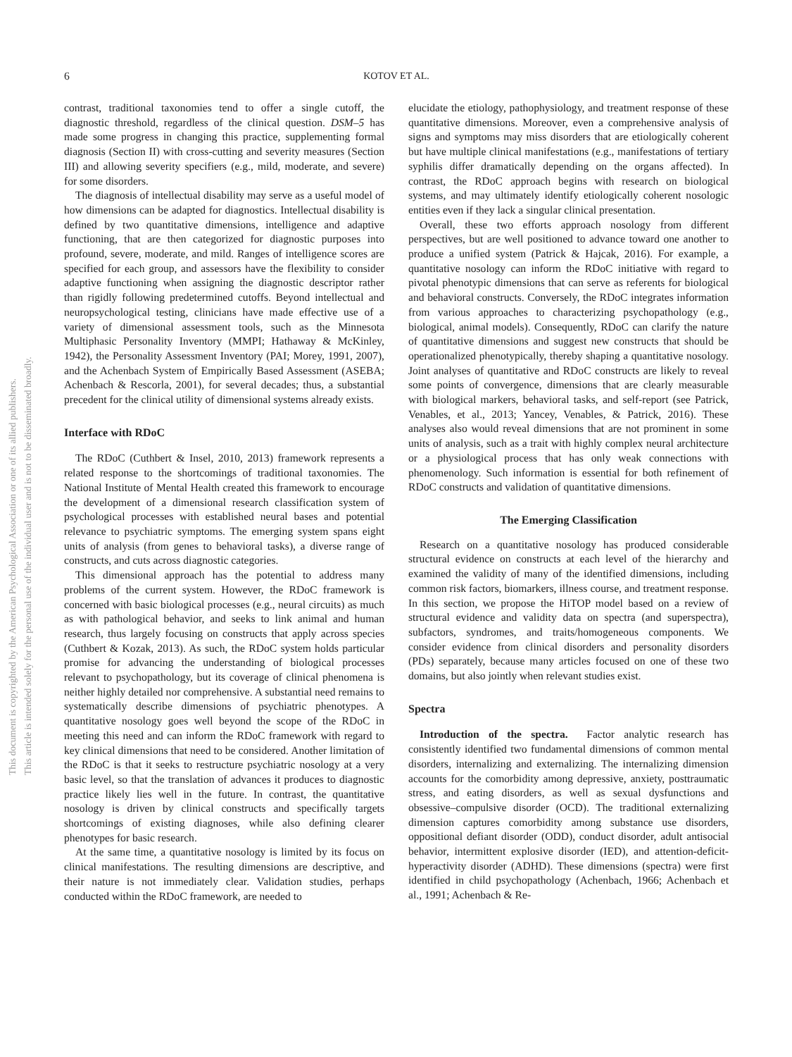This document is copyrighted by the American Psychological Association or one of its allied publishers.
This article is intended solely for the personal use of the individual user and is not to be disseminated broadly.
6 KOTOV ET AL.
contrast, traditional taxonomies tend to offer a single cutoff, the diagnostic threshold, regardless of the clinical question. DSM–5 has made some progress in changing this practice, supplementing formal diagnosis (Section II) with cross-cutting and severity measures (Section III) and allowing severity specifiers (e.g., mild, moderate, and severe) for some disorders.
The diagnosis of intellectual disability may serve as a useful model of how dimensions can be adapted for diagnostics. Intellectual disability is defined by two quantitative dimensions, intelligence and adaptive functioning, that are then categorized for diagnostic purposes into profound, severe, moderate, and mild. Ranges of intelligence scores are specified for each group, and assessors have the flexibility to consider adaptive functioning when assigning the diagnostic descriptor rather than rigidly following predetermined cutoffs. Beyond intellectual and neuropsychological testing, clinicians have made effective use of a variety of dimensional assessment tools, such as the Minnesota Multiphasic Personality Inventory (MMPI; Hathaway & McKinley, 1942), the Personality Assessment Inventory (PAI; Morey, 1991, 2007), and the Achenbach System of Empirically Based Assessment (ASEBA; Achenbach & Rescorla, 2001), for several decades; thus, a substantial precedent for the clinical utility of dimensional systems already exists.
Interface with RDoC
The RDoC (Cuthbert & Insel, 2010, 2013) framework represents a related response to the shortcomings of traditional taxonomies. The National Institute of Mental Health created this framework to encourage the development of a dimensional research classification system of psychological processes with established neural bases and potential relevance to psychiatric symptoms. The emerging system spans eight units of analysis (from genes to behavioral tasks), a diverse range of constructs, and cuts across diagnostic categories.
This dimensional approach has the potential to address many problems of the current system. However, the RDoC framework is concerned with basic biological processes (e.g., neural circuits) as much as with pathological behavior, and seeks to link animal and human research, thus largely focusing on constructs that apply across species (Cuthbert & Kozak, 2013). As such, the RDoC system holds particular promise for advancing the understanding of biological processes relevant to psychopathology, but its coverage of clinical phenomena is neither highly detailed nor comprehensive. A substantial need remains to systematically describe dimensions of psychiatric phenotypes. A quantitative nosology goes well beyond the scope of the RDoC in meeting this need and can inform the RDoC framework with regard to key clinical dimensions that need to be considered. Another limitation of the RDoC is that it seeks to restructure psychiatric nosology at a very basic level, so that the translation of advances it produces to diagnostic practice likely lies well in the future. In contrast, the quantitative nosology is driven by clinical constructs and specifically targets shortcomings of existing diagnoses, while also defining clearer phenotypes for basic research.
At the same time, a quantitative nosology is limited by its focus on clinical manifestations. The resulting dimensions are descriptive, and their nature is not immediately clear. Validation studies, perhaps conducted within the RDoC framework, are needed to
elucidate the etiology, pathophysiology, and treatment response of these quantitative dimensions. Moreover, even a comprehensive analysis of signs and symptoms may miss disorders that are etiologically coherent but have multiple clinical manifestations (e.g., manifestations of tertiary syphilis differ dramatically depending on the organs affected). In contrast, the RDoC approach begins with research on biological systems, and may ultimately identify etiologically coherent nosologic entities even if they lack a singular clinical presentation.
Overall, these two efforts approach nosology from different perspectives, but are well positioned to advance toward one another to produce a unified system (Patrick & Hajcak, 2016). For example, a quantitative nosology can inform the RDoC initiative with regard to pivotal phenotypic dimensions that can serve as referents for biological and behavioral constructs. Conversely, the RDoC integrates information from various approaches to characterizing psychopathology (e.g., biological, animal models). Consequently, RDoC can clarify the nature of quantitative dimensions and suggest new constructs that should be operationalized phenotypically, thereby shaping a quantitative nosology. Joint analyses of quantitative and RDoC constructs are likely to reveal some points of convergence, dimensions that are clearly measurable with biological markers, behavioral tasks, and self-report (see Patrick, Venables, et al., 2013; Yancey, Venables, & Patrick, 2016). These analyses also would reveal dimensions that are not prominent in some units of analysis, such as a trait with highly complex neural architecture or a physiological process that has only weak connections with phenomenology. Such information is essential for both refinement of RDoC constructs and validation of quantitative dimensions.
The Emerging Classification
Research on a quantitative nosology has produced considerable structural evidence on constructs at each level of the hierarchy and examined the validity of many of the identified dimensions, including common risk factors, biomarkers, illness course, and treatment response. In this section, we propose the HiTOP model based on a review of structural evidence and validity data on spectra (and superspectra), subfactors, syndromes, and traits/homogeneous components. We consider evidence from clinical disorders and personality disorders (PDs) separately, because many articles focused on one of these two domains, but also jointly when relevant studies exist.
Spectra
Introduction of the spectra. Factor analytic research has consistently identified two fundamental dimensions of common mental disorders, internalizing and externalizing. The internalizing dimension accounts for the comorbidity among depressive, anxiety, posttraumatic stress, and eating disorders, as well as sexual dysfunctions and obsessive–compulsive disorder (OCD). The traditional externalizing dimension captures comorbidity among substance use disorders, oppositional defiant disorder (ODD), conduct disorder, adult antisocial behavior, intermittent explosive disorder (IED), and attention-deficit-hyperactivity disorder (ADHD). These dimensions (spectra) were first identified in child psychopathology (Achenbach, 1966; Achenbach et al., 1991; Achenbach & Re-